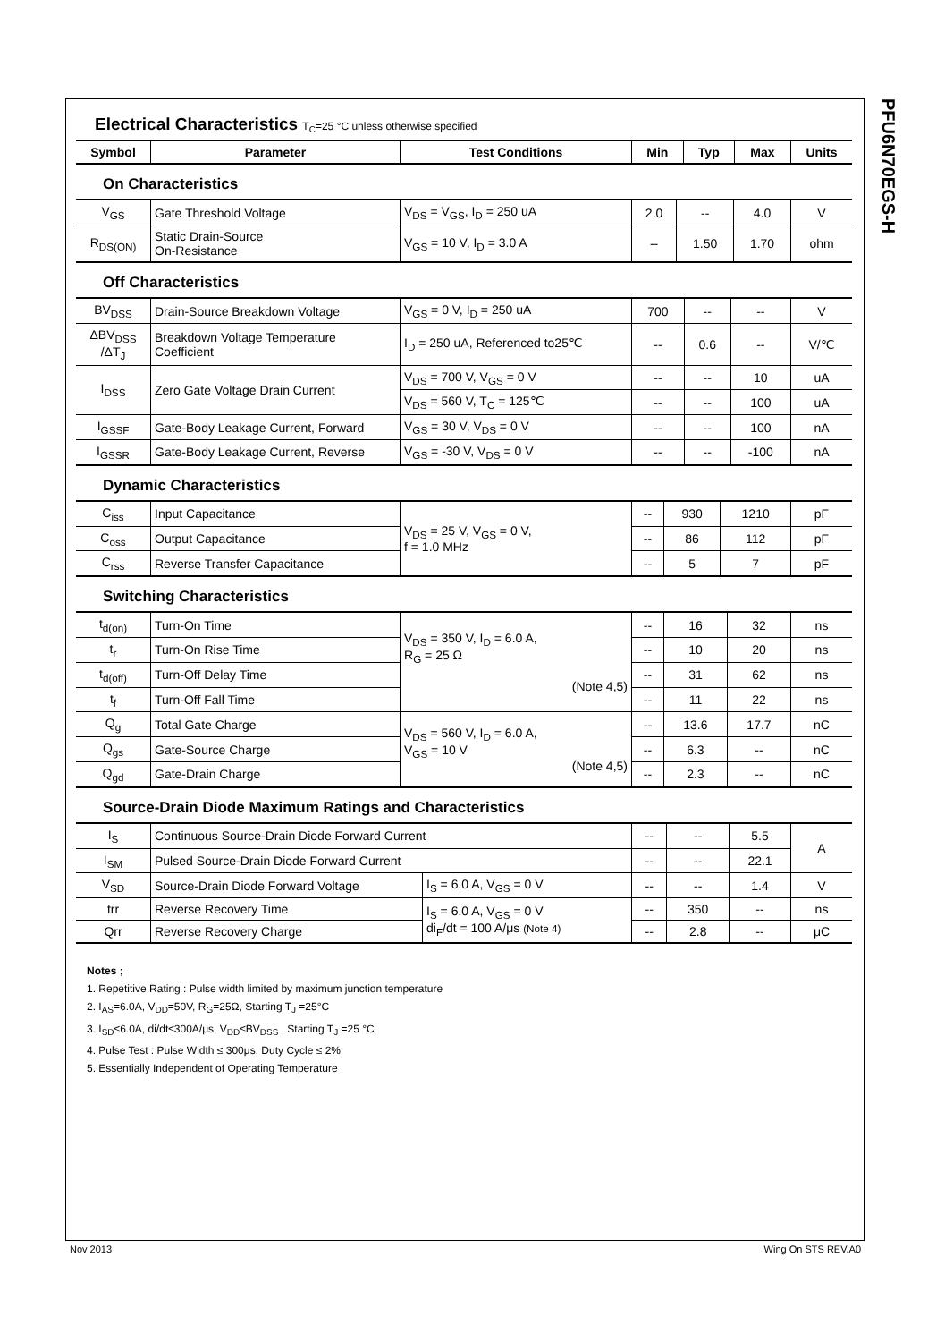PFU6N70EGS-H
Electrical Characteristics T<sub>C</sub>=25 °C unless otherwise specified
| Symbol | Parameter | Test Conditions | Min | Typ | Max | Units |
| --- | --- | --- | --- | --- | --- | --- |
On Characteristics
| V<sub>GS</sub> | Gate Threshold Voltage | V<sub>DS</sub> = V<sub>GS</sub>, I<sub>D</sub> = 250 uA | 2.0 | -- | 4.0 | V |
| R<sub>DS(ON)</sub> | Static Drain-Source On-Resistance | V<sub>GS</sub> = 10 V, I<sub>D</sub> = 3.0 A | -- | 1.50 | 1.70 | ohm |
Off Characteristics
| BV<sub>DSS</sub> | Drain-Source Breakdown Voltage | V<sub>GS</sub> = 0 V, I<sub>D</sub> = 250 uA | 700 | -- | -- | V |
| ΔBV<sub>DSS</sub> /ΔT<sub>J</sub> | Breakdown Voltage Temperature Coefficient | I<sub>D</sub> = 250 uA, Referenced to25℃ | -- | 0.6 | -- | V/℃ |
| I<sub>DSS</sub> | Zero Gate Voltage Drain Current | V<sub>DS</sub> = 700 V, V<sub>GS</sub> = 0 V | -- | -- | 10 | uA |
| | | V<sub>DS</sub> = 560 V, T<sub>C</sub> = 125℃ | -- | -- | 100 | uA |
| I<sub>GSSF</sub> | Gate-Body Leakage Current, Forward | V<sub>GS</sub> = 30 V, V<sub>DS</sub> = 0 V | -- | -- | 100 | nA |
| I<sub>GSSR</sub> | Gate-Body Leakage Current, Reverse | V<sub>GS</sub> = -30 V, V<sub>DS</sub> = 0 V | -- | -- | -100 | nA |
Dynamic Characteristics
| C<sub>iss</sub> | Input Capacitance | V<sub>DS</sub> = 25 V, V<sub>GS</sub> = 0 V, f = 1.0 MHz | -- | 930 | 1210 | pF |
| C<sub>oss</sub> | Output Capacitance | | -- | 86 | 112 | pF |
| C<sub>rss</sub> | Reverse Transfer Capacitance | | -- | 5 | 7 | pF |
Switching Characteristics
| t<sub>d(on)</sub> | Turn-On Time | V<sub>DS</sub> = 350 V, I<sub>D</sub> = 6.0 A, R<sub>G</sub> = 25 Ω (Note 4,5) | -- | 16 | 32 | ns |
| t<sub>r</sub> | Turn-On Rise Time | | -- | 10 | 20 | ns |
| t<sub>d(off)</sub> | Turn-Off Delay Time | | -- | 31 | 62 | ns |
| t<sub>f</sub> | Turn-Off Fall Time | | -- | 11 | 22 | ns |
| Q<sub>g</sub> | Total Gate Charge | V<sub>DS</sub> = 560 V, I<sub>D</sub> = 6.0 A, V<sub>GS</sub> = 10 V (Note 4,5) | -- | 13.6 | 17.7 | nC |
| Q<sub>gs</sub> | Gate-Source Charge | | -- | 6.3 | -- | nC |
| Q<sub>gd</sub> | Gate-Drain Charge | | -- | 2.3 | -- | nC |
Source-Drain Diode Maximum Ratings and Characteristics
| I<sub>S</sub> | Continuous Source-Drain Diode Forward Current | | -- | -- | 5.5 | A |
| I<sub>SM</sub> | Pulsed Source-Drain Diode Forward Current | | -- | -- | 22.1 | |
| V<sub>SD</sub> | Source-Drain Diode Forward Voltage | I<sub>S</sub> = 6.0 A, V<sub>GS</sub> = 0 V | -- | -- | 1.4 | V |
| trr | Reverse Recovery Time | I<sub>S</sub> = 6.0 A, V<sub>GS</sub> = 0 V di<sub>F</sub>/dt = 100 A/μs (Note 4) | -- | 350 | -- | ns |
| Qrr | Reverse Recovery Charge | | -- | 2.8 | -- | μC |
Notes ;
1. Repetitive Rating : Pulse width limited by maximum junction temperature
2. I<sub>AS</sub>=6.0A, V<sub>DD</sub>=50V, R<sub>G</sub>=25Ω, Starting T<sub>J</sub> =25°C
3. I<sub>SD</sub>≤6.0A, di/dt≤300A/μs, V<sub>DD</sub>≤BV<sub>DSS</sub> , Starting T<sub>J</sub> =25 °C
4. Pulse Test : Pulse Width ≤ 300μs, Duty Cycle ≤ 2%
5. Essentially Independent of Operating Temperature
Nov 2013 Wing On STS REV.A0